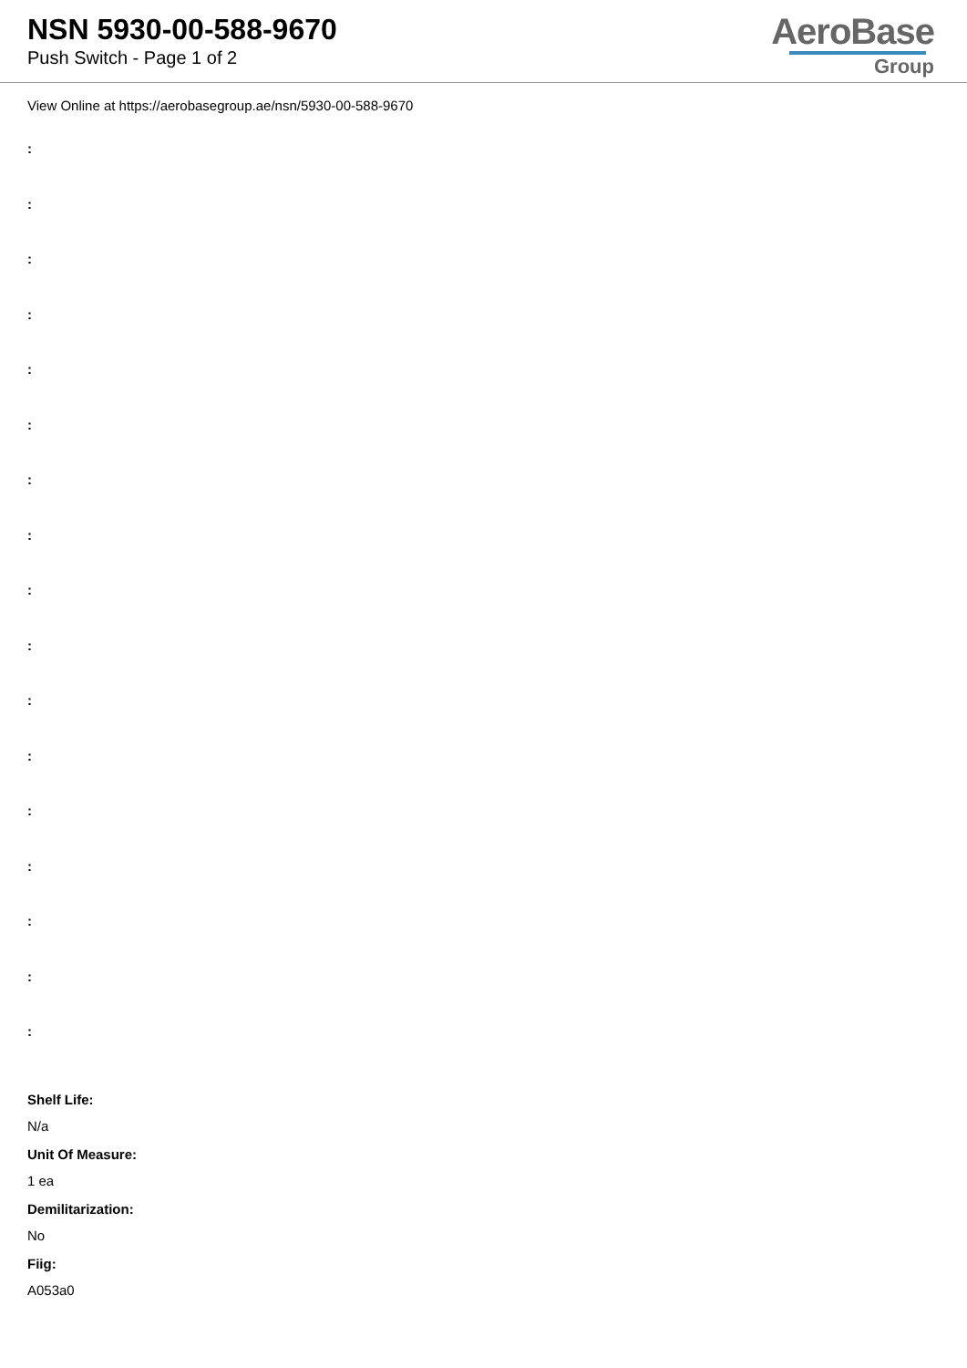NSN 5930-00-588-9670
Push Switch - Page 1 of 2
AeroBase
Group
View Online at https://aerobasegroup.ae/nsn/5930-00-588-9670
:
:
:
:
:
:
:
:
:
:
:
:
:
:
:
:
:
Shelf Life:
N/a
Unit Of Measure:
1 ea
Demilitarization:
No
Fiig:
A053a0